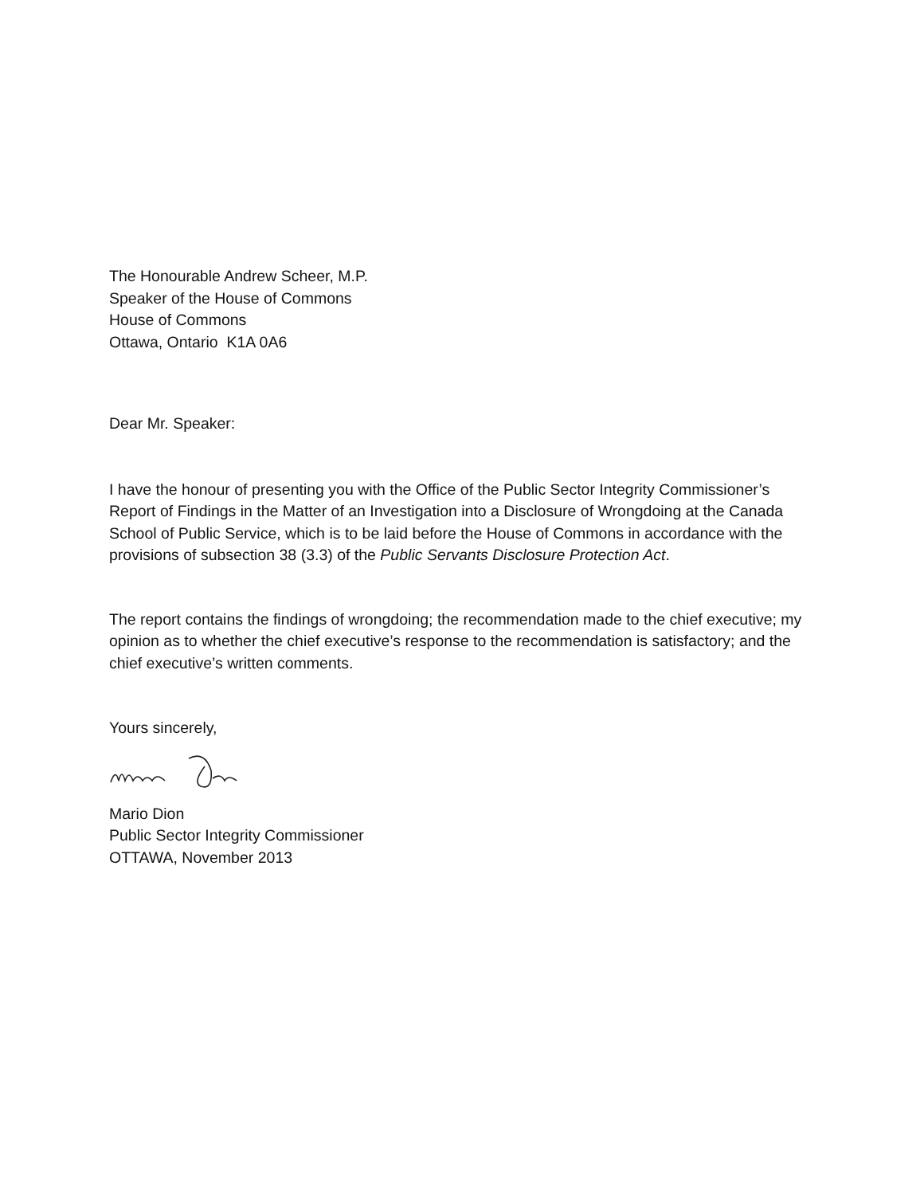The Honourable Andrew Scheer, M.P.
Speaker of the House of Commons
House of Commons
Ottawa, Ontario K1A 0A6
Dear Mr. Speaker:
I have the honour of presenting you with the Office of the Public Sector Integrity Commissioner’s Report of Findings in the Matter of an Investigation into a Disclosure of Wrongdoing at the Canada School of Public Service, which is to be laid before the House of Commons in accordance with the provisions of subsection 38 (3.3) of the Public Servants Disclosure Protection Act.
The report contains the findings of wrongdoing; the recommendation made to the chief executive; my opinion as to whether the chief executive’s response to the recommendation is satisfactory; and the chief executive’s written comments.
Yours sincerely,
Mario Dion
Public Sector Integrity Commissioner
OTTAWA, November 2013